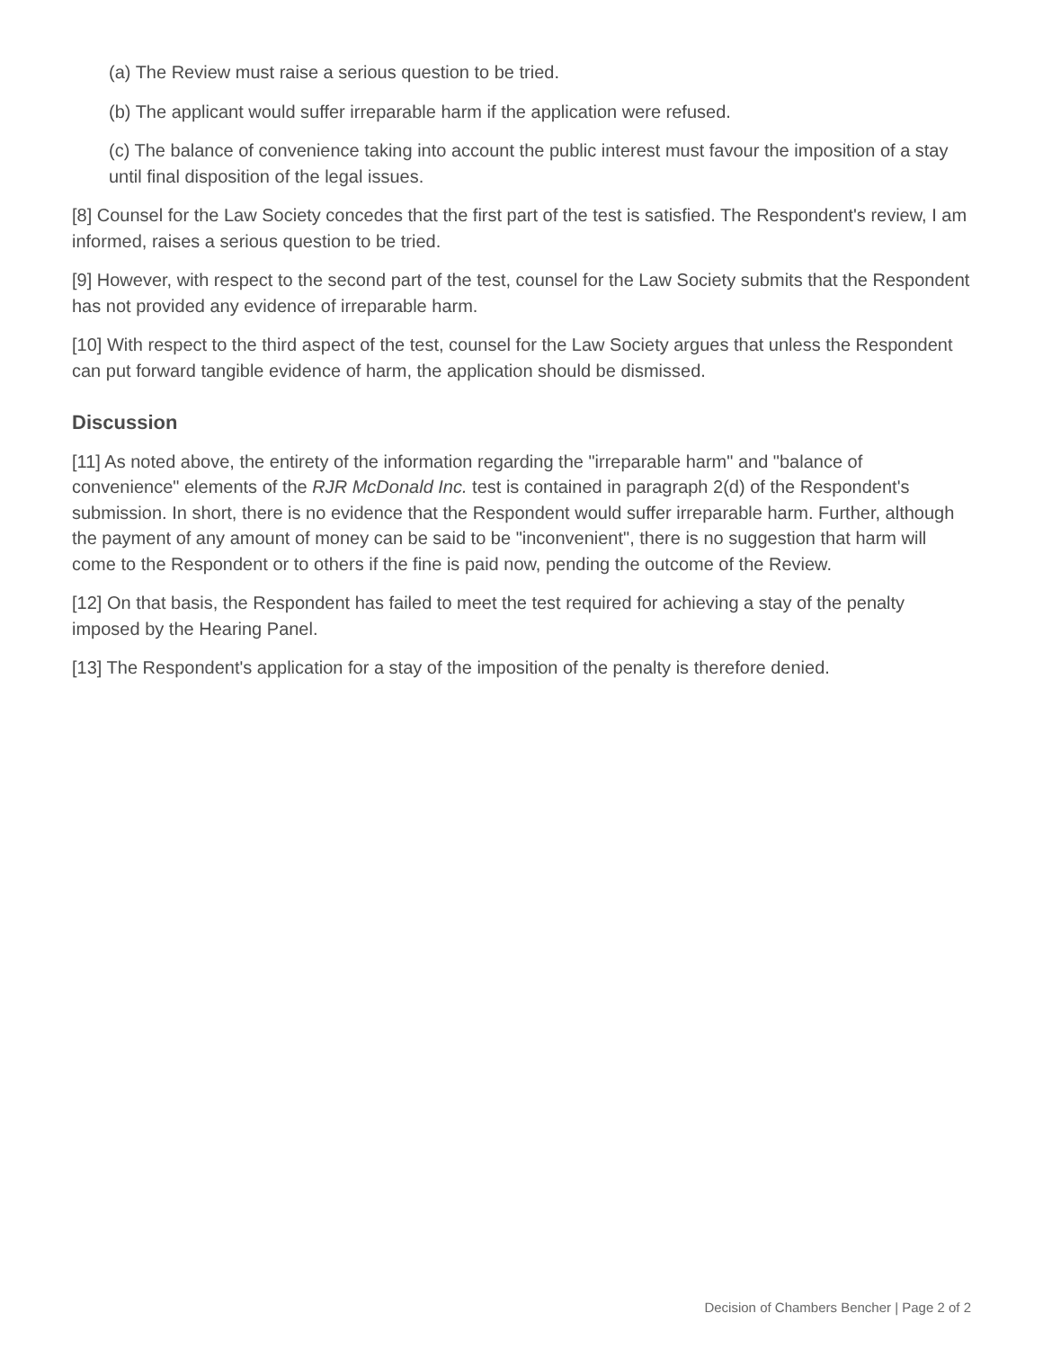(a) The Review must raise a serious question to be tried.
(b) The applicant would suffer irreparable harm if the application were refused.
(c) The balance of convenience taking into account the public interest must favour the imposition of a stay until final disposition of the legal issues.
[8] Counsel for the Law Society concedes that the first part of the test is satisfied. The Respondent's review, I am informed, raises a serious question to be tried.
[9] However, with respect to the second part of the test, counsel for the Law Society submits that the Respondent has not provided any evidence of irreparable harm.
[10] With respect to the third aspect of the test, counsel for the Law Society argues that unless the Respondent can put forward tangible evidence of harm, the application should be dismissed.
Discussion
[11] As noted above, the entirety of the information regarding the "irreparable harm" and "balance of convenience" elements of the RJR McDonald Inc. test is contained in paragraph 2(d) of the Respondent's submission. In short, there is no evidence that the Respondent would suffer irreparable harm. Further, although the payment of any amount of money can be said to be "inconvenient", there is no suggestion that harm will come to the Respondent or to others if the fine is paid now, pending the outcome of the Review.
[12] On that basis, the Respondent has failed to meet the test required for achieving a stay of the penalty imposed by the Hearing Panel.
[13] The Respondent's application for a stay of the imposition of the penalty is therefore denied.
Decision of Chambers Bencher | Page 2 of 2